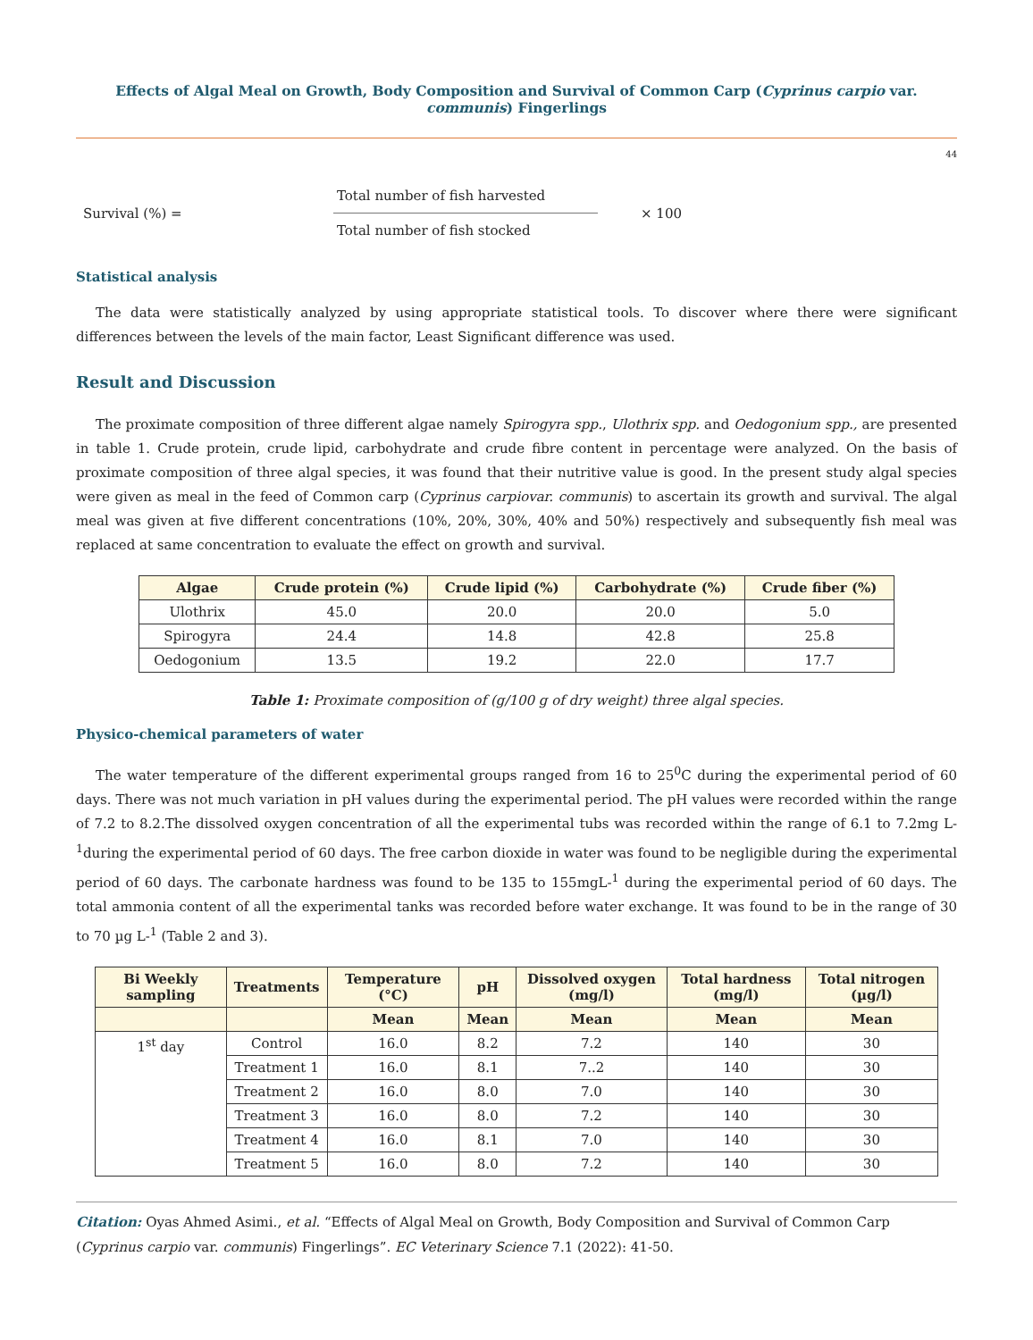Effects of Algal Meal on Growth, Body Composition and Survival of Common Carp (Cyprinus carpio var. communis) Fingerlings
44
Survival (%) =
Total number of fish harvested
Total number of fish stocked
× 100
Statistical analysis
The data were statistically analyzed by using appropriate statistical tools. To discover where there were significant differences between the levels of the main factor, Least Significant difference was used.
Result and Discussion
The proximate composition of three different algae namely Spirogyra spp., Ulothrix spp. and Oedogonium spp., are presented in table 1. Crude protein, crude lipid, carbohydrate and crude fibre content in percentage were analyzed. On the basis of proximate composition of three algal species, it was found that their nutritive value is good. In the present study algal species were given as meal in the feed of Common carp (Cyprinus carpiovar. communis) to ascertain its growth and survival. The algal meal was given at five different concentrations (10%, 20%, 30%, 40% and 50%) respectively and subsequently fish meal was replaced at same concentration to evaluate the effect on growth and survival.
| Algae | Crude protein (%) | Crude lipid (%) | Carbohydrate (%) | Crude fiber (%) |
| --- | --- | --- | --- | --- |
| Ulothrix | 45.0 | 20.0 | 20.0 | 5.0 |
| Spirogyra | 24.4 | 14.8 | 42.8 | 25.8 |
| Oedogonium | 13.5 | 19.2 | 22.0 | 17.7 |
Table 1: Proximate composition of (g/100 g of dry weight) three algal species.
Physico-chemical parameters of water
The water temperature of the different experimental groups ranged from 16 to 25<sup>0</sup>C during the experimental period of 60 days. There was not much variation in pH values during the experimental period. The pH values were recorded within the range of 7.2 to 8.2.The dissolved oxygen concentration of all the experimental tubs was recorded within the range of 6.1 to 7.2mg L-<sup>1</sup>during the experimental period of 60 days. The free carbon dioxide in water was found to be negligible during the experimental period of 60 days. The carbonate hardness was found to be 135 to 155mgL-<sup>1</sup> during the experimental period of 60 days. The total ammonia content of all the experimental tanks was recorded before water exchange. It was found to be in the range of 30 to 70 µg L-<sup>1</sup> (Table 2 and 3).
| Bi Weekly sampling | Treatments | Temperature (°C) | pH | Dissolved oxygen (mg/l) | Total hardness (mg/l) | Total nitrogen (µg/l) |
| --- | --- | --- | --- | --- | --- | --- |
| | | Mean | Mean | Mean | Mean | Mean |
| 1<sup>st</sup> day | Control | 16.0 | 8.2 | 7.2 | 140 | 30 |
| | Treatment 1 | 16.0 | 8.1 | 7..2 | 140 | 30 |
| | Treatment 2 | 16.0 | 8.0 | 7.0 | 140 | 30 |
| | Treatment 3 | 16.0 | 8.0 | 7.2 | 140 | 30 |
| | Treatment 4 | 16.0 | 8.1 | 7.0 | 140 | 30 |
| | Treatment 5 | 16.0 | 8.0 | 7.2 | 140 | 30 |
Citation: Oyas Ahmed Asimi., et al. “Effects of Algal Meal on Growth, Body Composition and Survival of Common Carp (Cyprinus carpio var. communis) Fingerlings”. EC Veterinary Science 7.1 (2022): 41-50.